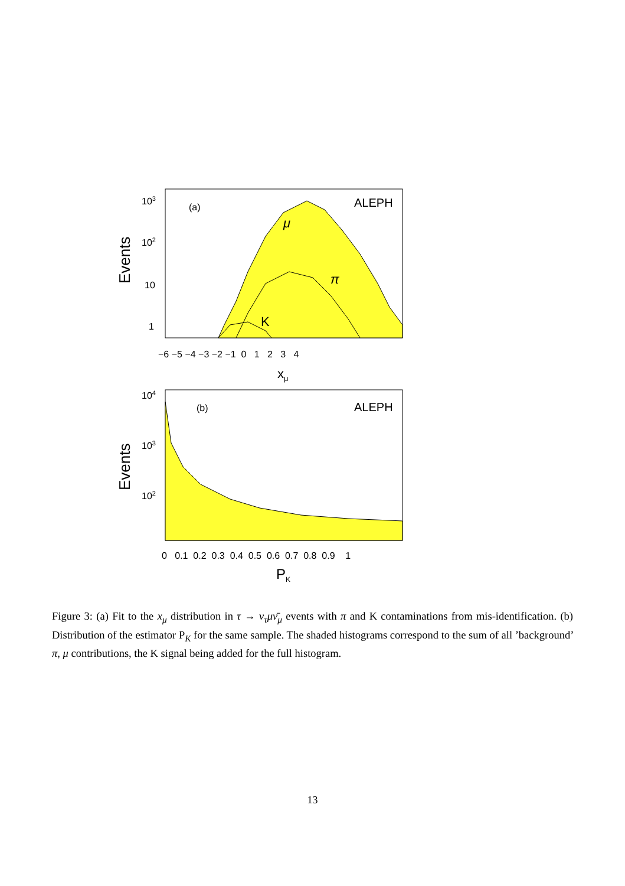103
102
10
1
(a)
ALEPH
μ
π
K
Events
−6 −5 −4 −3 −2 −1 0 1 2 3 4
xμ
104
103
102
(b)
ALEPH
Events
0 0.1 0.2 0.3 0.4 0.5 0.6 0.7 0.8 0.9 1
PK
Figure 3: (a) Fit to the x<sub>μ</sub> distribution in τ → ν<sub>τ</sub>μν̄<sub>μ</sub> events with π and K contaminations from mis-identification. (b) Distribution of the estimator P<sub>K</sub> for the same sample. The shaded histograms correspond to the sum of all ’background’ π, μ contributions, the K signal being added for the full histogram.
13